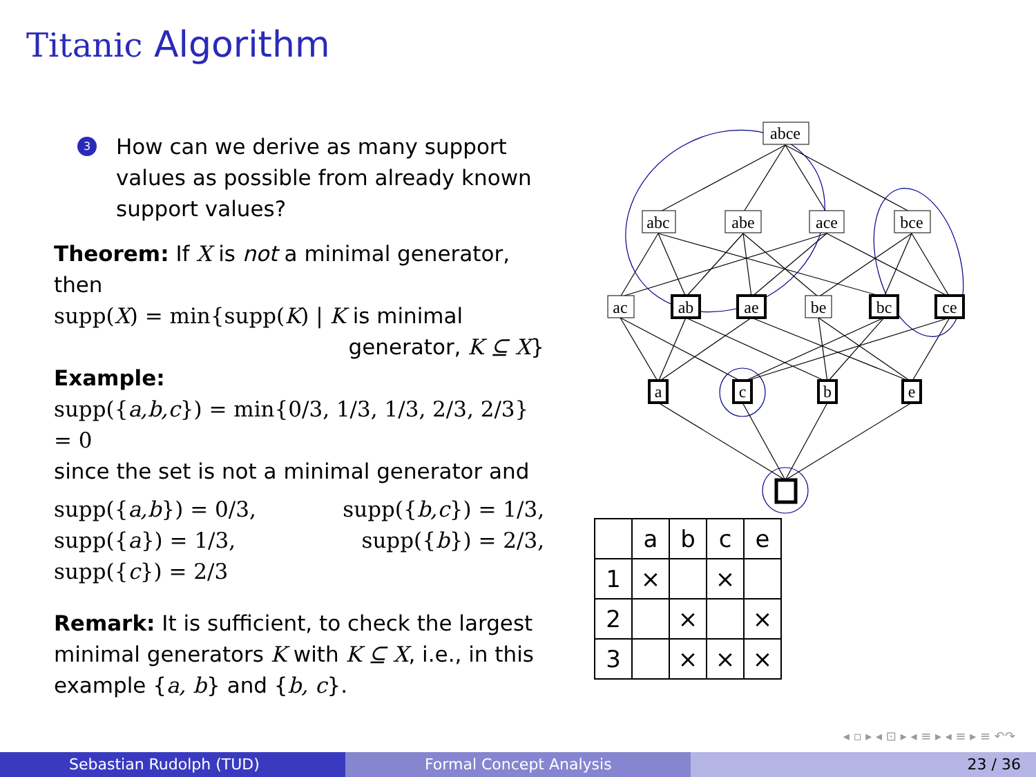Titanic Algorithm
3 How can we derive as many support values as possible from already known support values?
Theorem: If X is not a minimal generator, then
supp(X) = min{supp(K) | K is minimal
generator, K ⊆ X}
Example:
supp({a,b,c}) = min{0/3, 1/3, 1/3, 2/3, 2/3} = 0
since the set is not a minimal generator and
supp({a,b}) = 0/3,
supp({a}) = 1/3,
supp({c}) = 2/3
supp({b,c}) = 1/3,
supp({b}) = 2/3,
Remark: It is sufficient, to check the largest minimal generators K with K ⊆ X, i.e., in this example {a, b} and {b, c}.
abce
abc
abe
ace
bce
ac
ab
ae
be
bc
ce
a
c
b
e
| | a | b | c | e |
| 1 | × | | × | |
| 2 | | × | | × |
| 3 | | × | × | × |
◂ ▫ ▸ ◂ ⊡ ▸ ◂ ≡ ▸ ◂ ≡ ▸ ≡ ↶↷
Sebastian Rudolph (TUD) Formal Concept Analysis 23 / 36